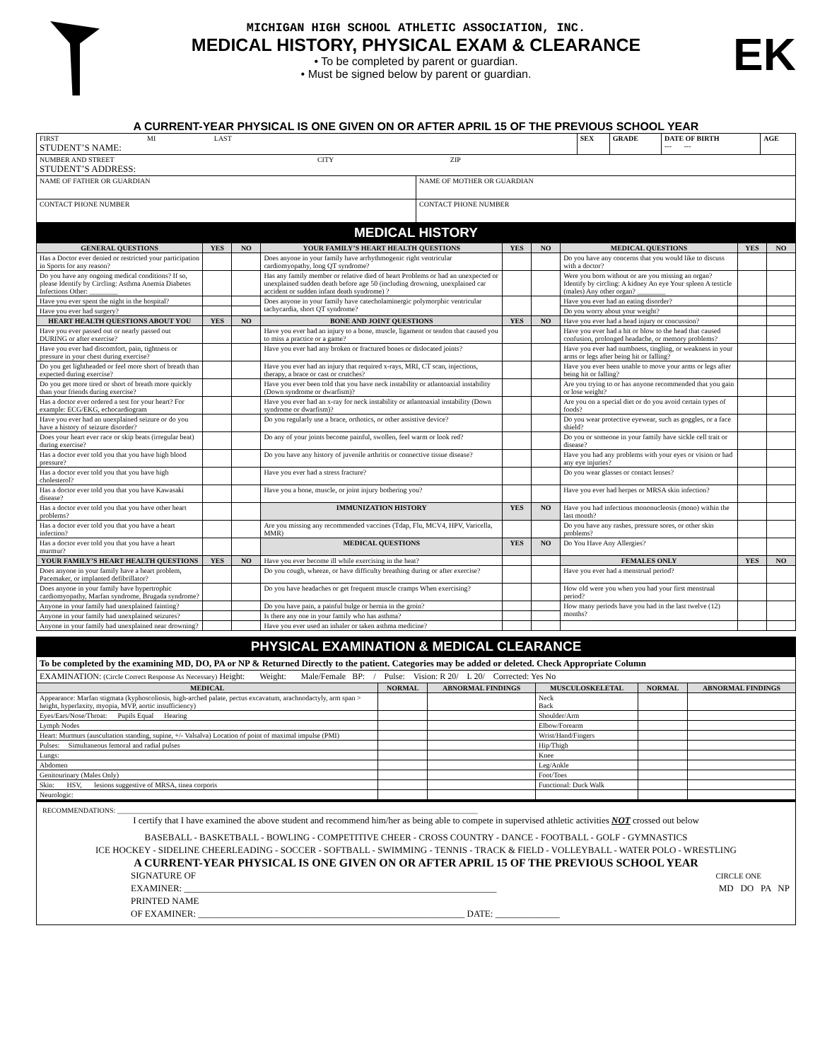EK
MICHIGAN HIGH SCHOOL ATHLETIC ASSOCIATION, INC.
MEDICAL HISTORY, PHYSICAL EXAM & CLEARANCE
• To be completed by parent or guardian.
• Must be signed below by parent or guardian.
A CURRENT-YEAR PHYSICAL IS ONE GIVEN ON OR AFTER APRIL 15 OF THE PREVIOUS SCHOOL YEAR
| FIRST MI LAST STUDENT’S NAME: | | SEX | GRADE | DATE OF BIRTH --- --- | AGE |
| NUMBER AND STREET CITY ZIP STUDENT’S ADDRESS: | | | | | |
| NAME OF FATHER OR GUARDIAN | NAME OF MOTHER OR GUARDIAN | | | | |
| CONTACT PHONE NUMBER | CONTACT PHONE NUMBER | | | | |
MEDICAL HISTORY
| GENERAL QUESTIONS | YES | NO | YOUR FAMILY’S HEART HEALTH QUESTIONS | YES | NO | MEDICAL QUESTIONS | YES | NO |
| --- | --- | --- | --- | --- | --- | --- | --- | --- |
| Has a Doctor ever denied or restricted your participation in Sports for any reason? | | | Does anyone in your family have arrhythmogenic right ventricular cardiomyopathy, long QT syndrome? | | | Do you have any concerns that you would like to discuss with a doctor? | | |
| Do you have any ongoing medical conditions? If so, please Identify by Circling: Asthma Anemia Diabetes Infections Other: ________ | | | Has any family member or relative died of heart Problems or had an unexpected or unexplained sudden death before age 50 (including drowning, unexplained car accident or sudden infant death syndrome) ? | | | Were you born without or are you missing an organ? Identify by circling: A kidney An eye Your spleen A testicle (males) Any other organ? ________ | | |
| Have you ever spent the night in the hospital? | | | Does anyone in your family have catecholaminergic polymorphic ventricular tachycardia, short QT syndrome? | | | Have you ever had an eating disorder? | | |
| Have you ever had surgery? | | | | | | Do you worry about your weight? | | |
| HEART HEALTH QUESTIONS ABOUT YOU | YES | NO | BONE AND JOINT QUESTIONS | YES | NO | Have you ever had a head injury or concussion? | | |
| Have you ever passed out or nearly passed out DURING or after exercise? | | | Have you ever had an injury to a bone, muscle, ligament or tendon that caused you to miss a practice or a game? | | | Have you ever had a hit or blow to the head that caused confusion, prolonged headache, or memory problems? | | |
| Have you ever had discomfort, pain, tightness or pressure in your chest during exercise? | | | Have you ever had any broken or fractured bones or dislocated joints? | | | Have you ever had numbness, tingling, or weakness in your arms or legs after being hit or falling? | | |
| Do you get lightheaded or feel more short of breath than expected during exercise? | | | Have you ever had an injury that required x-rays, MRI, CT scan, injections, therapy, a brace or cast or crutches? | | | Have you ever been unable to move your arms or legs after being hit or falling? | | |
| Do you get more tired or short of breath more quickly than your friends during exercise? | | | Have you ever been told that you have neck instability or atlantoaxial instability (Down syndrome or dwarfism)? | | | Are you trying to or has anyone recommended that you gain or lose weight? | | |
| Has a doctor ever ordered a test for your heart? For example: ECG/EKG, echocardiogram | | | Have you ever had an x-ray for neck instability or atlantoaxial instability (Down syndrome or dwarfism)? | | | Are you on a special diet or do you avoid certain types of foods? | | |
| Have you ever had an unexplained seizure or do you have a history of seizure disorder? | | | Do you regularly use a brace, orthotics, or other assistive device? | | | Do you wear protective eyewear, such as goggles, or a face shield? | | |
| Does your heart ever race or skip beats (irregular beat) during exercise? | | | Do any of your joints become painful, swollen, feel warm or look red? | | | Do you or someone in your family have sickle cell trait or disease? | | |
| Has a doctor ever told you that you have high blood pressure? | | | Do you have any history of juvenile arthritis or connective tissue disease? | | | Have you had any problems with your eyes or vision or had any eye injuries? | | |
| Has a doctor ever told you that you have high cholesterol? | | | Have you ever had a stress fracture? | | | Do you wear glasses or contact lenses? | | |
| Has a doctor ever told you that you have Kawasaki disease? | | | Have you a bone, muscle, or joint injury bothering you? | | | Have you ever had herpes or MRSA skin infection? | | |
| Has a doctor ever told you that you have other heart problems? | | | IMMUNIZATION HISTORY | YES | NO | Have you had infectious mononucleosis (mono) within the last month? | | |
| Has a doctor ever told you that you have a heart infection? | | | Are you missing any recommended vaccines (Tdap, Flu, MCV4, HPV, Varicella, MMR) | | | Do you have any rashes, pressure sores, or other skin problems? | | |
| Has a doctor ever told you that you have a heart murmur? | | | MEDICAL QUESTIONS | YES | NO | Do You Have Any Allergies? | | |
| YOUR FAMILY’S HEART HEALTH QUESTIONS | YES | NO | Have you ever become ill while exercising in the heat? | | | FEMALES ONLY | YES | NO |
| Does anyone in your family have a heart problem, Pacemaker, or implanted defibrillator? | | | Do you cough, wheeze, or have difficulty breathing during or after exercise? | | | Have you ever had a menstrual period? | | |
| Does anyone in your family have hypertrophic cardiomyopathy, Marfan syndrome, Brugada syndrome? | | | Do you have headaches or get frequent muscle cramps When exercising? | | | How old were you when you had your first menstrual period? | | |
| Anyone in your family had unexplained fainting? | | | Do you have pain, a painful bulge or hernia in the groin? | | | How many periods have you had in the last twelve (12) months? | | |
| Anyone in your family had unexplained seizures? | | | Is there any one in your family who has asthma? | | | | | |
| Anyone in your family had unexplained near drowning? | | | Have you ever used an inhaler or taken asthma medicine? | | | | | |
PHYSICAL EXAMINATION & MEDICAL CLEARANCE
| To be completed by the examining MD, DO, PA or NP & Returned Directly to the patient. Categories may be added or deleted. Check Appropriate Column | | | | | |
| EXAMINATION: (Circle Correct Response As Necessary) Height: Weight: Male/Female BP: / Pulse: Vision: R 20/ L 20/ Corrected: Yes No | | | | | |
| MEDICAL | NORMAL | ABNORMAL FINDINGS | MUSCULOSKELETAL | NORMAL | ABNORMAL FINDINGS |
| Appearance: Marfan stigmata (kyphoscoliosis, high-arched palate, pectus excavatum, arachnodactyly, arm span > height, hyperlaxity, myopia, MVP, aortic insufficiency) | | | Neck Back | | |
| Eyes/Ears/Nose/Throat: Pupils Equal Hearing | | | Shoulder/Arm | | |
| Lymph Nodes | | | Elbow/Forearm | | |
| Heart: Murmurs (auscultation standing, supine, +/- Valsalva) Location of point of maximal impulse (PMI) | | | Wrist/Hand/Fingers | | |
| Pulses: Simultaneous femoral and radial pulses | | | Hip/Thigh | | |
| Lungs: | | | Knee | | |
| Abdomen | | | Leg/Ankle | | |
| Genitourinary (Males Only) | | | Foot/Toes | | |
| Skin: HSV, lesions suggestive of MRSA, tinea corporis | | | Functional: Duck Walk | | |
| Neurologic: | | | | | |
RECOMMENDATIONS: ______________________________________________________________________________________________________
I certify that I have examined the above student and recommend him/her as being able to compete in supervised athletic activities NOT crossed out below
BASEBALL - BASKETBALL - BOWLING - COMPETITIVE CHEER - CROSS COUNTRY - DANCE - FOOTBALL - GOLF - GYMNASTICS
ICE HOCKEY - SIDELINE CHEERLEADING - SOCCER - SOFTBALL - SWIMMING - TENNIS - TRACK & FIELD - VOLLEYBALL - WATER POLO - WRESTLING
A CURRENT-YEAR PHYSICAL IS ONE GIVEN ON OR AFTER APRIL 15 OF THE PREVIOUS SCHOOL YEAR
SIGNATURE OF CIRCLE ONE
EXAMINER: ____________________________________________________________________ MD DO PA NP
PRINTED NAME
OF EXAMINER: __________________________________________________________ DATE: ______________